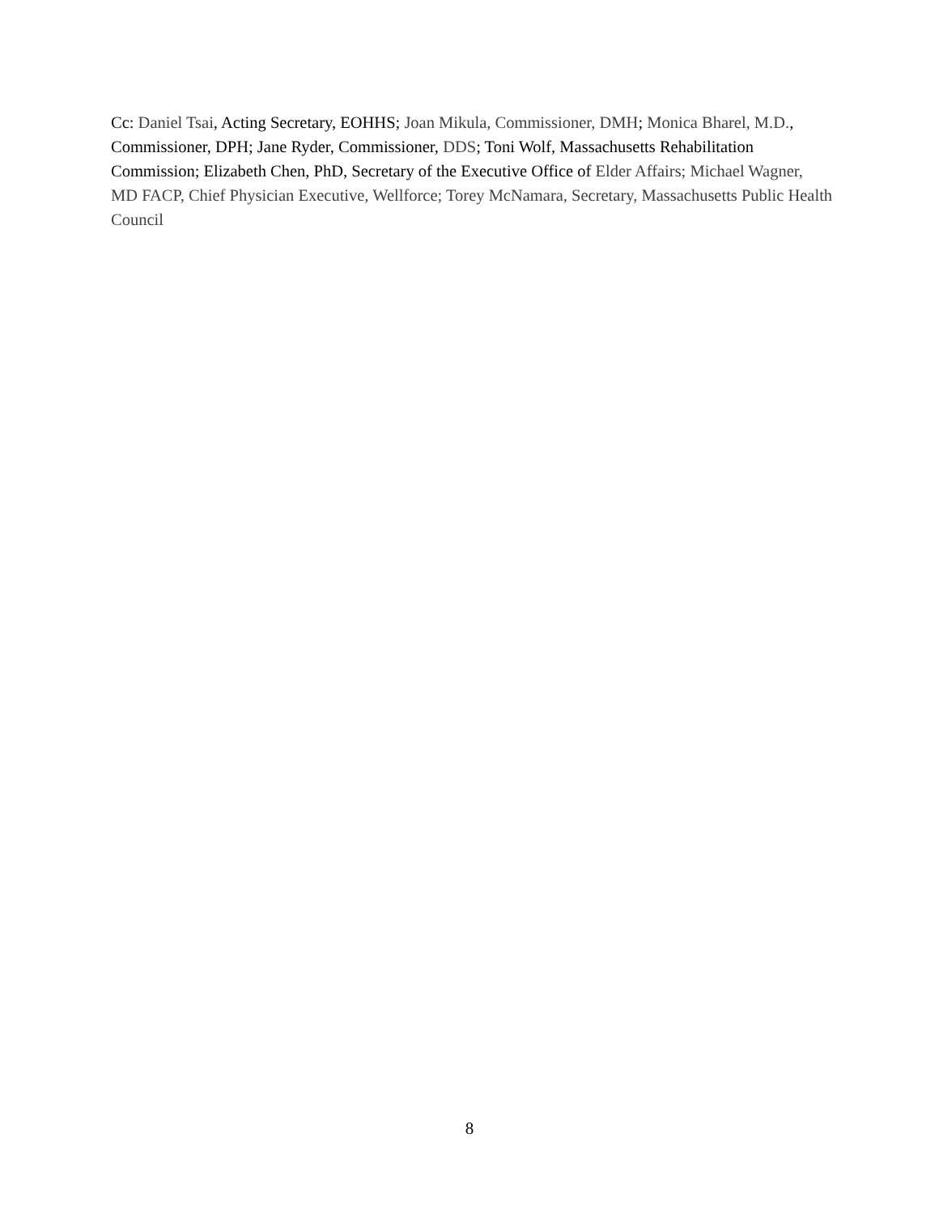Cc: Daniel Tsai, Acting Secretary, EOHHS; Joan Mikula, Commissioner, DMH; Monica Bharel, M.D., Commissioner, DPH; Jane Ryder, Commissioner, DDS; Toni Wolf, Massachusetts Rehabilitation Commission; Elizabeth Chen, PhD, Secretary of the Executive Office of Elder Affairs; Michael Wagner, MD FACP, Chief Physician Executive, Wellforce; Torey McNamara, Secretary, Massachusetts Public Health Council
8